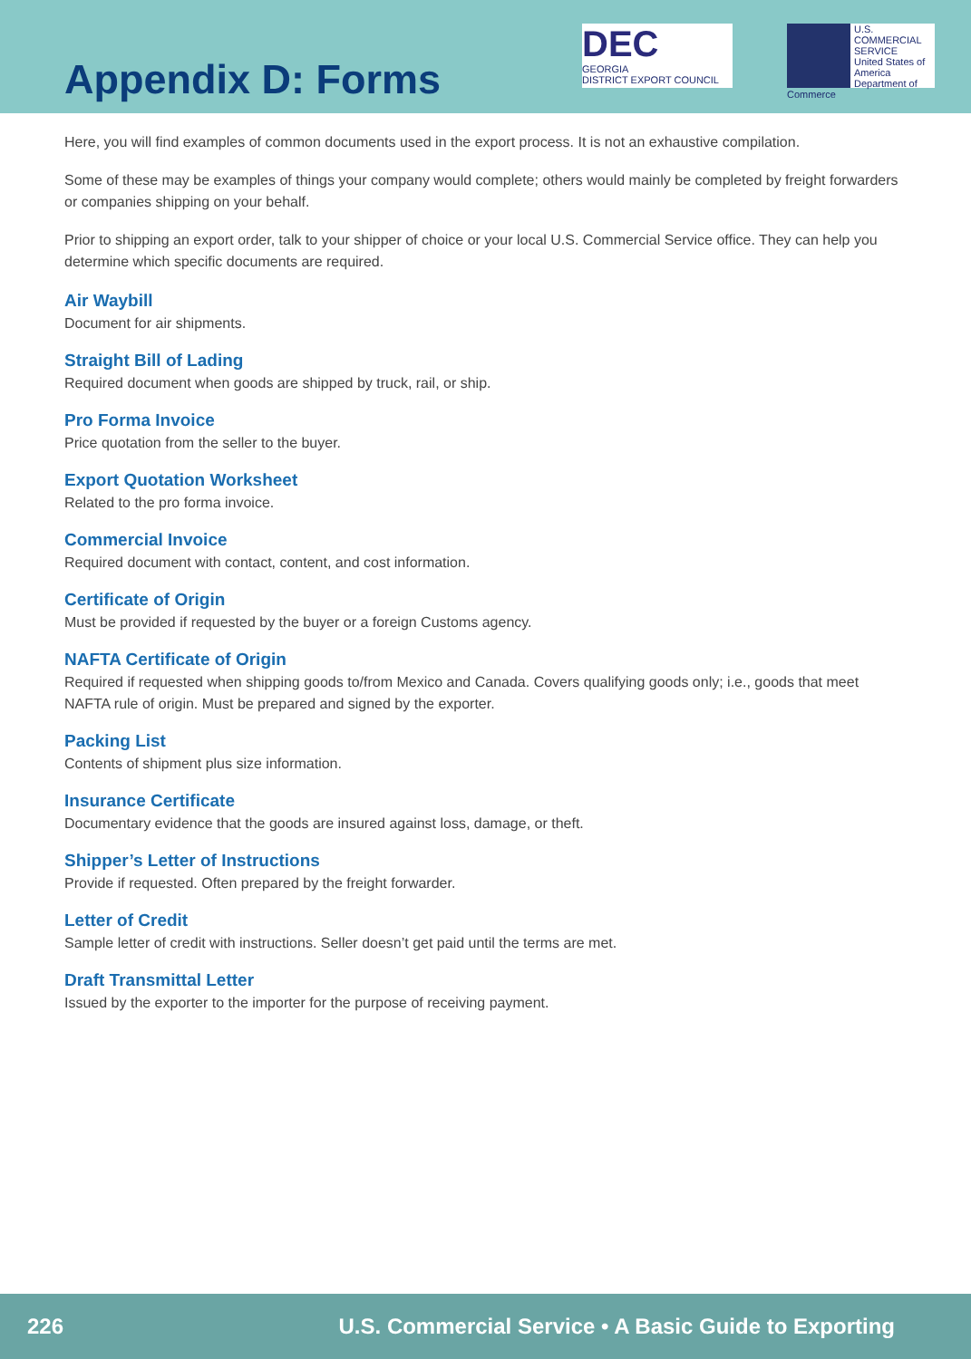Appendix D: Forms
DEC
GEORGIA
DISTRICT EXPORT COUNCIL
U.S.
COMMERCIAL
SERVICE
United States of America Department of Commerce
Here, you will find examples of common documents used in the export process. It is not an exhaustive compilation.
Some of these may be examples of things your company would complete; others would mainly be completed by freight forwarders or companies shipping on your behalf.
Prior to shipping an export order, talk to your shipper of choice or your local U.S. Commercial Service office. They can help you determine which specific documents are required.
Air Waybill
Document for air shipments.
Straight Bill of Lading
Required document when goods are shipped by truck, rail, or ship.
Pro Forma Invoice
Price quotation from the seller to the buyer.
Export Quotation Worksheet
Related to the pro forma invoice.
Commercial Invoice
Required document with contact, content, and cost information.
Certificate of Origin
Must be provided if requested by the buyer or a foreign Customs agency.
NAFTA Certificate of Origin
Required if requested when shipping goods to/from Mexico and Canada. Covers qualifying goods only; i.e., goods that meet NAFTA rule of origin. Must be prepared and signed by the exporter.
Packing List
Contents of shipment plus size information.
Insurance Certificate
Documentary evidence that the goods are insured against loss, damage, or theft.
Shipper’s Letter of Instructions
Provide if requested. Often prepared by the freight forwarder.
Letter of Credit
Sample letter of credit with instructions. Seller doesn’t get paid until the terms are met.
Draft Transmittal Letter
Issued by the exporter to the importer for the purpose of receiving payment.
226 U.S. Commercial Service • A Basic Guide to Exporting